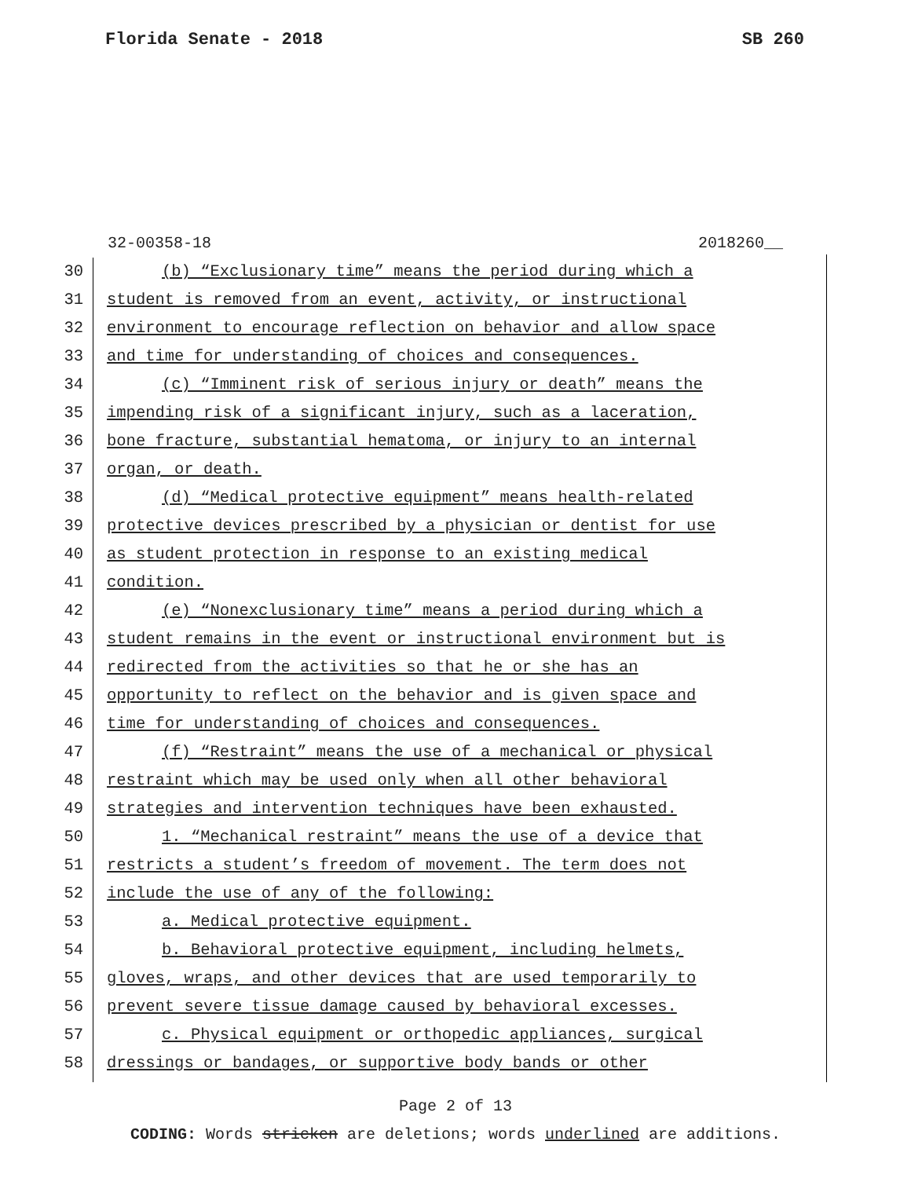Florida Senate - 2018 SB 260
32-00358-18 2018260__
30 (b) “Exclusionary time” means the period during which a
31 student is removed from an event, activity, or instructional
32 environment to encourage reflection on behavior and allow space
33 and time for understanding of choices and consequences.
34 (c) “Imminent risk of serious injury or death” means the
35 impending risk of a significant injury, such as a laceration,
36 bone fracture, substantial hematoma, or injury to an internal
37 organ, or death.
38 (d) “Medical protective equipment” means health-related
39 protective devices prescribed by a physician or dentist for use
40 as student protection in response to an existing medical
41 condition.
42 (e) “Nonexclusionary time” means a period during which a
43 student remains in the event or instructional environment but is
44 redirected from the activities so that he or she has an
45 opportunity to reflect on the behavior and is given space and
46 time for understanding of choices and consequences.
47 (f) “Restraint” means the use of a mechanical or physical
48 restraint which may be used only when all other behavioral
49 strategies and intervention techniques have been exhausted.
50 1. “Mechanical restraint” means the use of a device that
51 restricts a student’s freedom of movement. The term does not
52 include the use of any of the following:
53 a. Medical protective equipment.
54 b. Behavioral protective equipment, including helmets,
55 gloves, wraps, and other devices that are used temporarily to
56 prevent severe tissue damage caused by behavioral excesses.
57 c. Physical equipment or orthopedic appliances, surgical
58 dressings or bandages, or supportive body bands or other
Page 2 of 13
CODING: Words stricken are deletions; words underlined are additions.